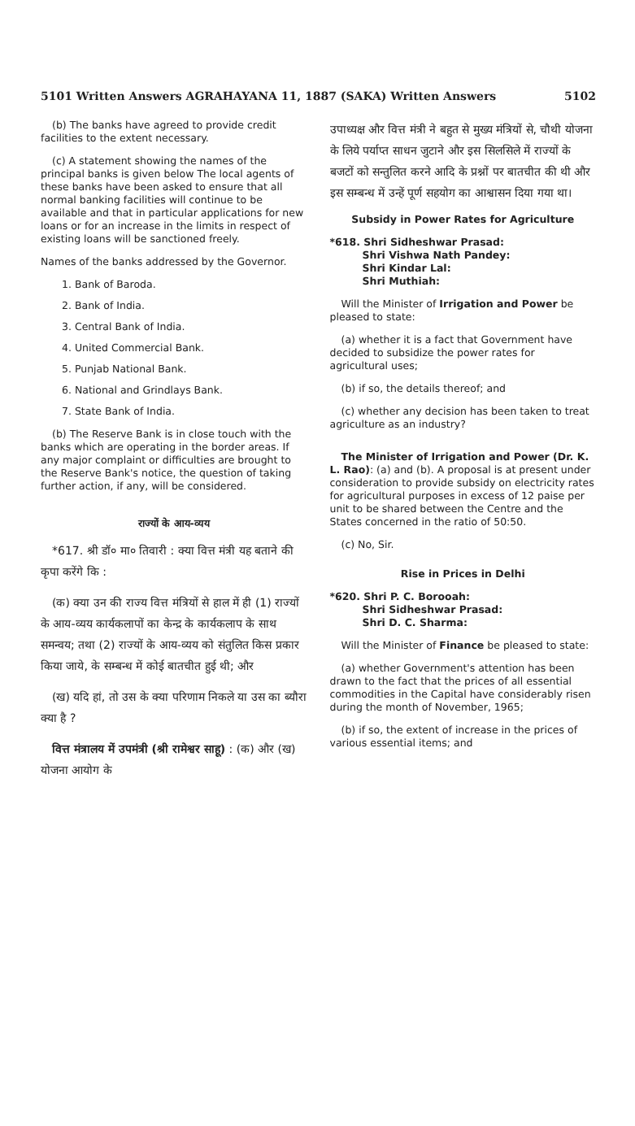5101 Written Answers AGRAHAYANA 11, 1887 (SAKA) Written Answers 5102
(b) The banks have agreed to provide credit facilities to the extent necessary.
(c) A statement showing the names of the principal banks is given below The local agents of these banks have been asked to ensure that all normal banking facilities will continue to be available and that in particular applications for new loans or for an increase in the limits in respect of existing loans will be sanctioned freely.
Names of the banks addressed by the Governor.
1. Bank of Baroda.
2. Bank of India.
3. Central Bank of India.
4. United Commercial Bank.
5. Punjab National Bank.
6. National and Grindlays Bank.
7. State Bank of India.
(b) The Reserve Bank is in close touch with the banks which are operating in the border areas. If any major complaint or difficulties are brought to the Reserve Bank's notice, the question of taking further action, if any, will be considered.
राज्यों के आय-व्यय
*617. श्री डॉ० मा० तिवारी : क्या वित्त मंत्री यह बताने की कृपा करेंगे कि :
(क) क्या उन की राज्य वित्त मंत्रियों से हाल में ही (1) राज्यों के आय-व्यय कार्यकलापों का केन्द्र के कार्यकलाप के साथ समन्वय; तथा (2) राज्यों के आय-व्यय को संतुलित किस प्रकार किया जाये, के सम्बन्ध में कोई बातचीत हुई थी; और
(ख) यदि हां, तो उस के क्या परिणाम निकले या उस का ब्यौरा क्या है ?
वित्त मंत्रालय में उपमंत्री (श्री रामेश्वर साहू) : (क) और (ख) योजना आयोग के
उपाध्यक्ष और वित्त मंत्री ने बहुत से मुख्य मंत्रियों से, चौथी योजना के लिये पर्याप्त साधन जुटाने और इस सिलसिले में राज्यों के बजटों को सन्तुलित करने आदि के प्रश्नों पर बातचीत की थी और इस सम्बन्ध में उन्हें पूर्ण सहयोग का आश्वासन दिया गया था।
Subsidy in Power Rates for Agriculture
*618. Shri Sidheshwar Prasad:
Shri Vishwa Nath Pandey:
Shri Kindar Lal:
Shri Muthiah:
Will the Minister of Irrigation and Power be pleased to state:
(a) whether it is a fact that Government have decided to subsidize the power rates for agricultural uses;
(b) if so, the details thereof; and
(c) whether any decision has been taken to treat agriculture as an industry?
The Minister of Irrigation and Power (Dr. K. L. Rao): (a) and (b). A proposal is at present under consideration to provide subsidy on electricity rates for agricultural purposes in excess of 12 paise per unit to be shared between the Centre and the States concerned in the ratio of 50:50.
(c) No, Sir.
Rise in Prices in Delhi
*620. Shri P. C. Borooah:
Shri Sidheshwar Prasad:
Shri D. C. Sharma:
Will the Minister of Finance be pleased to state:
(a) whether Government's attention has been drawn to the fact that the prices of all essential commodities in the Capital have considerably risen during the month of November, 1965;
(b) if so, the extent of increase in the prices of various essential items; and